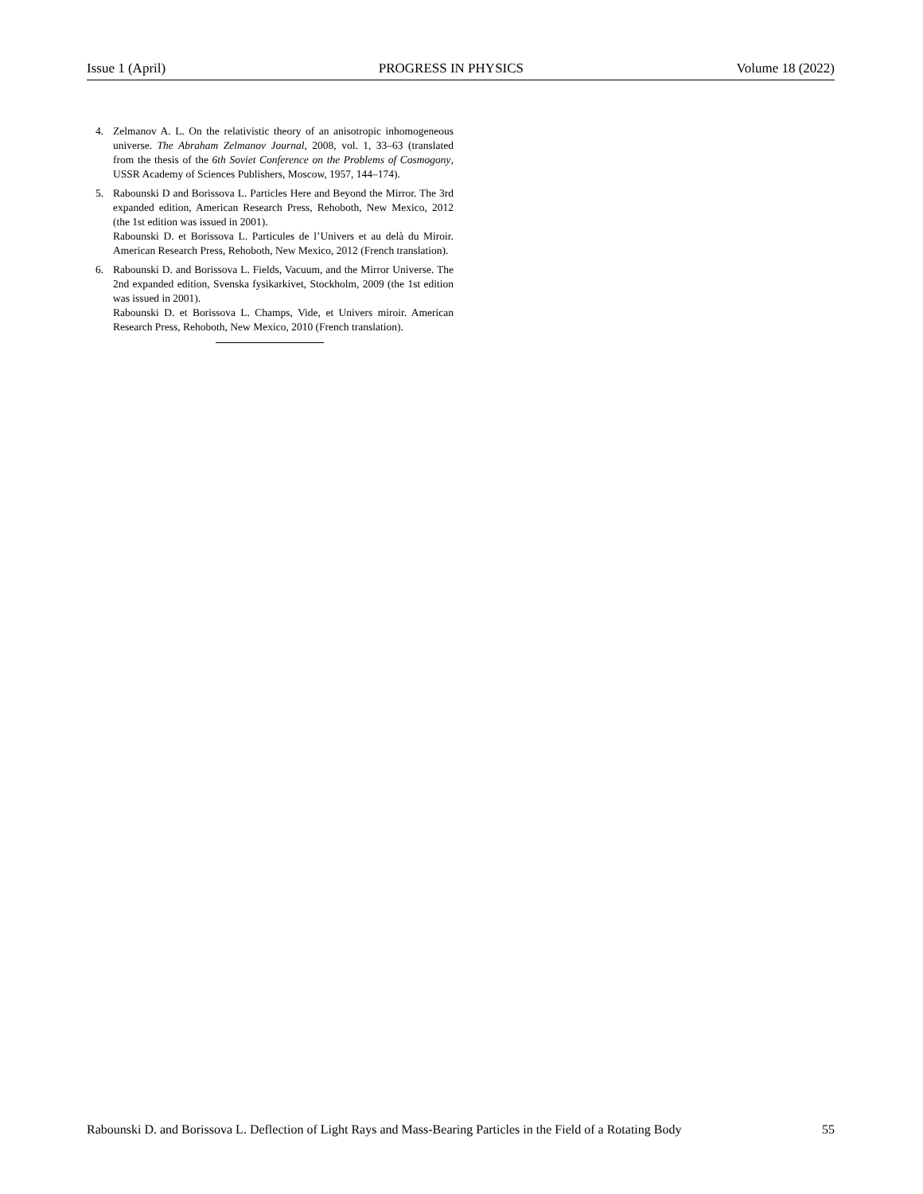Issue 1 (April) PROGRESS IN PHYSICS Volume 18 (2022)
4. Zelmanov A. L. On the relativistic theory of an anisotropic inhomogeneous universe. The Abraham Zelmanov Journal, 2008, vol. 1, 33–63 (translated from the thesis of the 6th Soviet Conference on the Problems of Cosmogony, USSR Academy of Sciences Publishers, Moscow, 1957, 144–174).
5. Rabounski D and Borissova L. Particles Here and Beyond the Mirror. The 3rd expanded edition, American Research Press, Rehoboth, New Mexico, 2012 (the 1st edition was issued in 2001).
Rabounski D. et Borissova L. Particules de l’Univers et au delà du Miroir. American Research Press, Rehoboth, New Mexico, 2012 (French translation).
6. Rabounski D. and Borissova L. Fields, Vacuum, and the Mirror Universe. The 2nd expanded edition, Svenska fysikarkivet, Stockholm, 2009 (the 1st edition was issued in 2001).
Rabounski D. et Borissova L. Champs, Vide, et Univers miroir. American Research Press, Rehoboth, New Mexico, 2010 (French translation).
Rabounski D. and Borissova L. Deflection of Light Rays and Mass-Bearing Particles in the Field of a Rotating Body 55